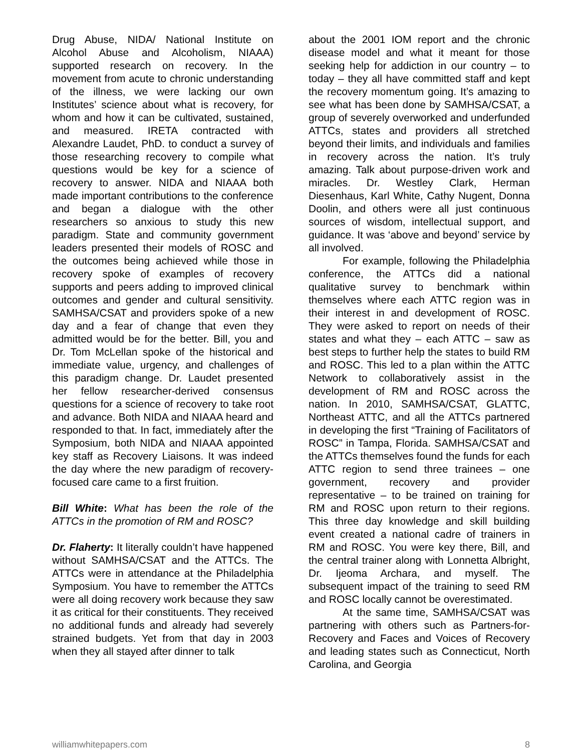Drug Abuse, NIDA/ National Institute on Alcohol Abuse and Alcoholism, NIAAA) supported research on recovery. In the movement from acute to chronic understanding of the illness, we were lacking our own Institutes’ science about what is recovery, for whom and how it can be cultivated, sustained, and measured. IRETA contracted with Alexandre Laudet, PhD. to conduct a survey of those researching recovery to compile what questions would be key for a science of recovery to answer. NIDA and NIAAA both made important contributions to the conference and began a dialogue with the other researchers so anxious to study this new paradigm. State and community government leaders presented their models of ROSC and the outcomes being achieved while those in recovery spoke of examples of recovery supports and peers adding to improved clinical outcomes and gender and cultural sensitivity. SAMHSA/CSAT and providers spoke of a new day and a fear of change that even they admitted would be for the better. Bill, you and Dr. Tom McLellan spoke of the historical and immediate value, urgency, and challenges of this paradigm change. Dr. Laudet presented her fellow researcher-derived consensus questions for a science of recovery to take root and advance. Both NIDA and NIAAA heard and responded to that. In fact, immediately after the Symposium, both NIDA and NIAAA appointed key staff as Recovery Liaisons. It was indeed the day where the new paradigm of recovery-focused care came to a first fruition.
Bill White: What has been the role of the ATTCs in the promotion of RM and ROSC?
Dr. Flaherty: It literally couldn’t have happened without SAMHSA/CSAT and the ATTCs. The ATTCs were in attendance at the Philadelphia Symposium. You have to remember the ATTCs were all doing recovery work because they saw it as critical for their constituents. They received no additional funds and already had severely strained budgets. Yet from that day in 2003 when they all stayed after dinner to talk
about the 2001 IOM report and the chronic disease model and what it meant for those seeking help for addiction in our country – to today – they all have committed staff and kept the recovery momentum going. It’s amazing to see what has been done by SAMHSA/CSAT, a group of severely overworked and underfunded ATTCs, states and providers all stretched beyond their limits, and individuals and families in recovery across the nation. It’s truly amazing. Talk about purpose-driven work and miracles. Dr. Westley Clark, Herman Diesenhaus, Karl White, Cathy Nugent, Donna Doolin, and others were all just continuous sources of wisdom, intellectual support, and guidance. It was ‘above and beyond’ service by all involved.
For example, following the Philadelphia conference, the ATTCs did a national qualitative survey to benchmark within themselves where each ATTC region was in their interest in and development of ROSC. They were asked to report on needs of their states and what they – each ATTC – saw as best steps to further help the states to build RM and ROSC. This led to a plan within the ATTC Network to collaboratively assist in the development of RM and ROSC across the nation. In 2010, SAMHSA/CSAT, GLATTC, Northeast ATTC, and all the ATTCs partnered in developing the first “Training of Facilitators of ROSC” in Tampa, Florida. SAMHSA/CSAT and the ATTCs themselves found the funds for each ATTC region to send three trainees – one government, recovery and provider representative – to be trained on training for RM and ROSC upon return to their regions. This three day knowledge and skill building event created a national cadre of trainers in RM and ROSC. You were key there, Bill, and the central trainer along with Lonnetta Albright, Dr. Ijeoma Archara, and myself. The subsequent impact of the training to seed RM and ROSC locally cannot be overestimated.
At the same time, SAMHSA/CSAT was partnering with others such as Partners-for-Recovery and Faces and Voices of Recovery and leading states such as Connecticut, North Carolina, and Georgia
williamwhitepapers.com 8